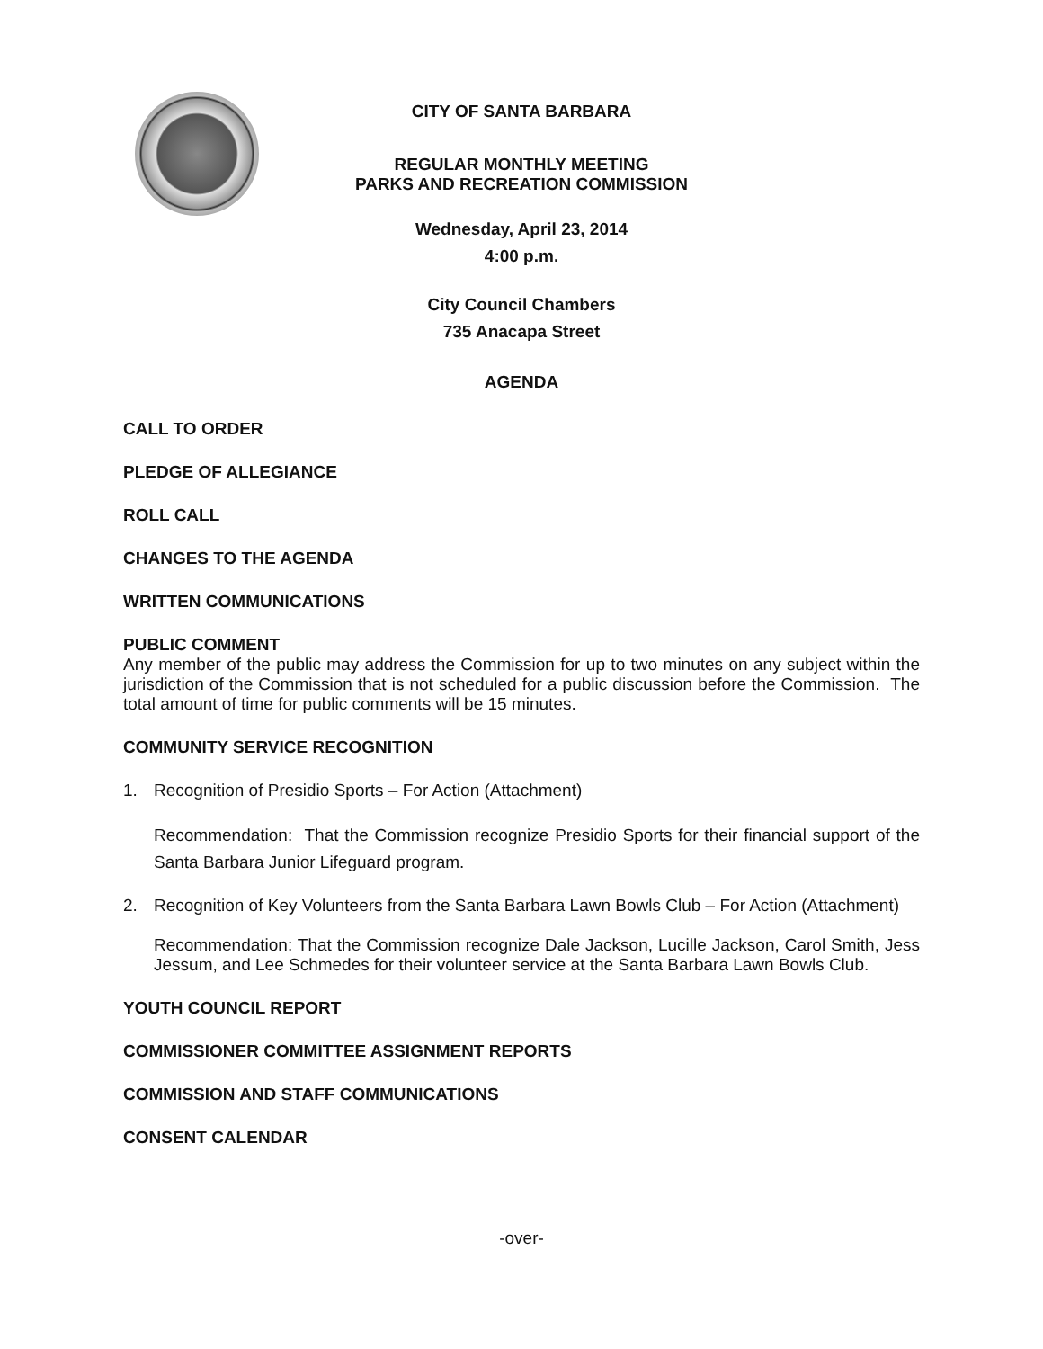CITY OF SANTA BARBARA
REGULAR MONTHLY MEETING
PARKS AND RECREATION COMMISSION
Wednesday, April 23, 2014
4:00 p.m.
City Council Chambers
735 Anacapa Street
AGENDA
CALL TO ORDER
PLEDGE OF ALLEGIANCE
ROLL CALL
CHANGES TO THE AGENDA
WRITTEN COMMUNICATIONS
PUBLIC COMMENT
Any member of the public may address the Commission for up to two minutes on any subject within the jurisdiction of the Commission that is not scheduled for a public discussion before the Commission. The total amount of time for public comments will be 15 minutes.
COMMUNITY SERVICE RECOGNITION
1. Recognition of Presidio Sports – For Action (Attachment)
Recommendation: That the Commission recognize Presidio Sports for their financial support of the Santa Barbara Junior Lifeguard program.
2. Recognition of Key Volunteers from the Santa Barbara Lawn Bowls Club – For Action (Attachment)
Recommendation: That the Commission recognize Dale Jackson, Lucille Jackson, Carol Smith, Jess Jessum, and Lee Schmedes for their volunteer service at the Santa Barbara Lawn Bowls Club.
YOUTH COUNCIL REPORT
COMMISSIONER COMMITTEE ASSIGNMENT REPORTS
COMMISSION AND STAFF COMMUNICATIONS
CONSENT CALENDAR
-over-